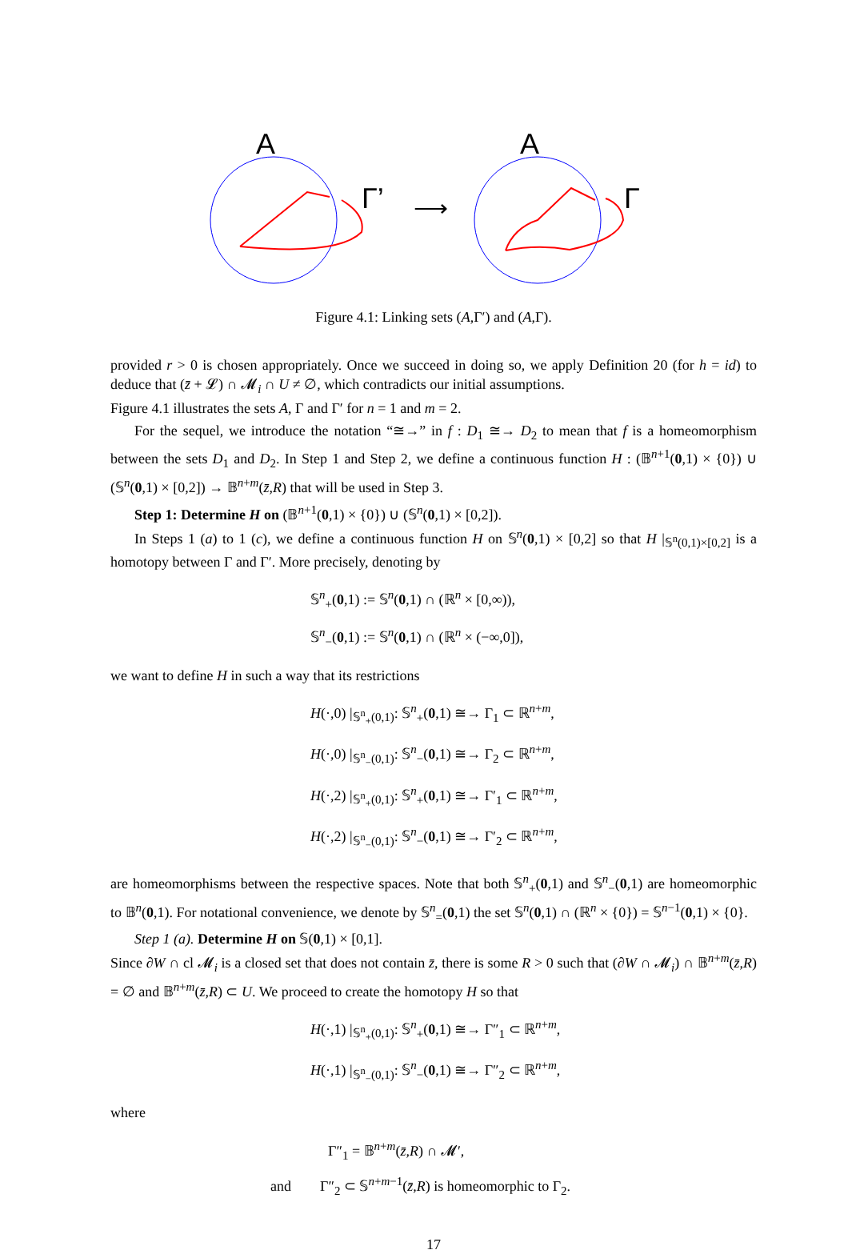A
Γ’
⟶
A
Γ
Figure 4.1: Linking sets (A,Γ′) and (A,Γ).
provided r > 0 is chosen appropriately. Once we succeed in doing so, we apply Definition 20 (for h = id) to deduce that (z̄ + 𝓛) ∩ 𝓜<sub>i</sub> ∩ U ≠ ∅, which contradicts our initial assumptions.
Figure 4.1 illustrates the sets A, Γ and Γ′ for n = 1 and m = 2.
For the sequel, we introduce the notation “≅→” in f : D<sub>1</sub> ≅→ D<sub>2</sub> to mean that f is a homeomorphism between the sets D<sub>1</sub> and D<sub>2</sub>. In Step 1 and Step 2, we define a continuous function H : (𝔹<sup>n+1</sup>(0,1) × {0}) ∪ (𝕊<sup>n</sup>(0,1) × [0,2]) → 𝔹<sup>n+m</sup>(z̄,R) that will be used in Step 3.
Step 1: Determine H on (𝔹<sup>n+1</sup>(0,1) × {0}) ∪ (𝕊<sup>n</sup>(0,1) × [0,2]).
In Steps 1 (a) to 1 (c), we define a continuous function H on 𝕊<sup>n</sup>(0,1) × [0,2] so that H |<sub>𝕊<sup>n</sup>(0,1)×[0,2]</sub> is a homotopy between Γ and Γ′. More precisely, denoting by
𝕊<sup>n</sup><sub>+</sub>(0,1) := 𝕊<sup>n</sup>(0,1) ∩ (ℝ<sup>n</sup> × [0,∞)),
𝕊<sup>n</sup><sub>−</sub>(0,1) := 𝕊<sup>n</sup>(0,1) ∩ (ℝ<sup>n</sup> × (−∞,0]),
we want to define H in such a way that its restrictions
H(·,0) |<sub>𝕊<sup>n</sup><sub>+</sub>(0,1)</sub>: 𝕊<sup>n</sup><sub>+</sub>(0,1) ≅→ Γ<sub>1</sub> ⊂ ℝ<sup>n+m</sup>,
H(·,0) |<sub>𝕊<sup>n</sup><sub>−</sub>(0,1)</sub>: 𝕊<sup>n</sup><sub>−</sub>(0,1) ≅→ Γ<sub>2</sub> ⊂ ℝ<sup>n+m</sup>,
H(·,2) |<sub>𝕊<sup>n</sup><sub>+</sub>(0,1)</sub>: 𝕊<sup>n</sup><sub>+</sub>(0,1) ≅→ Γ′<sub>1</sub> ⊂ ℝ<sup>n+m</sup>,
H(·,2) |<sub>𝕊<sup>n</sup><sub>−</sub>(0,1)</sub>: 𝕊<sup>n</sup><sub>−</sub>(0,1) ≅→ Γ′<sub>2</sub> ⊂ ℝ<sup>n+m</sup>,
are homeomorphisms between the respective spaces. Note that both 𝕊<sup>n</sup><sub>+</sub>(0,1) and 𝕊<sup>n</sup><sub>−</sub>(0,1) are homeomorphic to 𝔹<sup>n</sup>(0,1). For notational convenience, we denote by 𝕊<sup>n</sup><sub>=</sub>(0,1) the set 𝕊<sup>n</sup>(0,1) ∩ (ℝ<sup>n</sup> × {0}) = 𝕊<sup>n−1</sup>(0,1) × {0}.
Step 1 (a). Determine H on 𝕊(0,1) × [0,1].
Since ∂W ∩ cl 𝓜<sub>i</sub> is a closed set that does not contain z̄, there is some R > 0 such that (∂W ∩ 𝓜<sub>i</sub>) ∩ 𝔹<sup>n+m</sup>(z̄,R) = ∅ and 𝔹<sup>n+m</sup>(z̄,R) ⊂ U. We proceed to create the homotopy H so that
H(·,1) |<sub>𝕊<sup>n</sup><sub>+</sub>(0,1)</sub>: 𝕊<sup>n</sup><sub>+</sub>(0,1) ≅→ Γ″<sub>1</sub> ⊂ ℝ<sup>n+m</sup>,
H(·,1) |<sub>𝕊<sup>n</sup><sub>−</sub>(0,1)</sub>: 𝕊<sup>n</sup><sub>−</sub>(0,1) ≅→ Γ″<sub>2</sub> ⊂ ℝ<sup>n+m</sup>,
where
Γ″<sub>1</sub> = 𝔹<sup>n+m</sup>(z̄,R) ∩ 𝓜′,
and Γ″<sub>2</sub> ⊂ 𝕊<sup>n+m−1</sup>(z̄,R) is homeomorphic to Γ<sub>2</sub>.
17